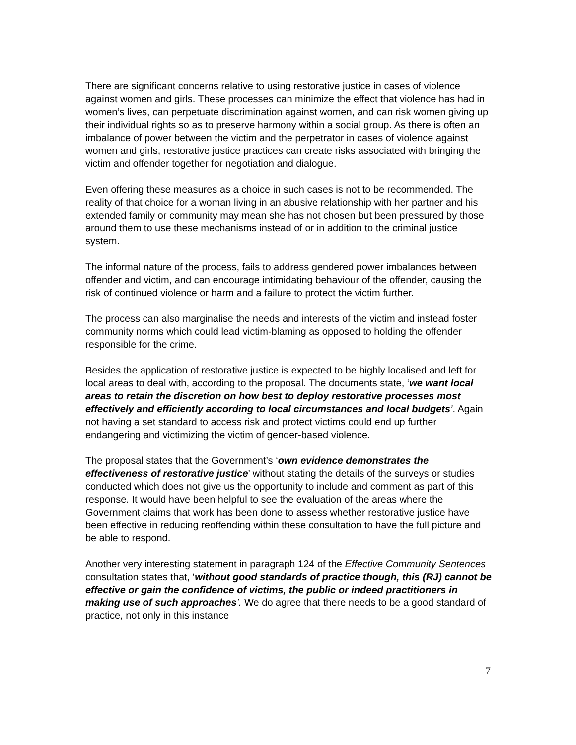There are significant concerns relative to using restorative justice in cases of violence against women and girls. These processes can minimize the effect that violence has had in women’s lives, can perpetuate discrimination against women, and can risk women giving up their individual rights so as to preserve harmony within a social group. As there is often an imbalance of power between the victim and the perpetrator in cases of violence against women and girls, restorative justice practices can create risks associated with bringing the victim and offender together for negotiation and dialogue.
Even offering these measures as a choice in such cases is not to be recommended. The reality of that choice for a woman living in an abusive relationship with her partner and his extended family or community may mean she has not chosen but been pressured by those around them to use these mechanisms instead of or in addition to the criminal justice system.
The informal nature of the process, fails to address gendered power imbalances between offender and victim, and can encourage intimidating behaviour of the offender, causing the risk of continued violence or harm and a failure to protect the victim further.
The process can also marginalise the needs and interests of the victim and instead foster community norms which could lead victim-blaming as opposed to holding the offender responsible for the crime.
Besides the application of restorative justice is expected to be highly localised and left for local areas to deal with, according to the proposal. The documents state, ‘we want local areas to retain the discretion on how best to deploy restorative processes most effectively and efficiently according to local circumstances and local budgets’. Again not having a set standard to access risk and protect victims could end up further endangering and victimizing the victim of gender-based violence.
The proposal states that the Government’s ‘own evidence demonstrates the effectiveness of restorative justice’ without stating the details of the surveys or studies conducted which does not give us the opportunity to include and comment as part of this response. It would have been helpful to see the evaluation of the areas where the Government claims that work has been done to assess whether restorative justice have been effective in reducing reoffending within these consultation to have the full picture and be able to respond.
Another very interesting statement in paragraph 124 of the Effective Community Sentences consultation states that, ‘without good standards of practice though, this (RJ) cannot be effective or gain the confidence of victims, the public or indeed practitioners in making use of such approaches’. We do agree that there needs to be a good standard of practice, not only in this instance
7